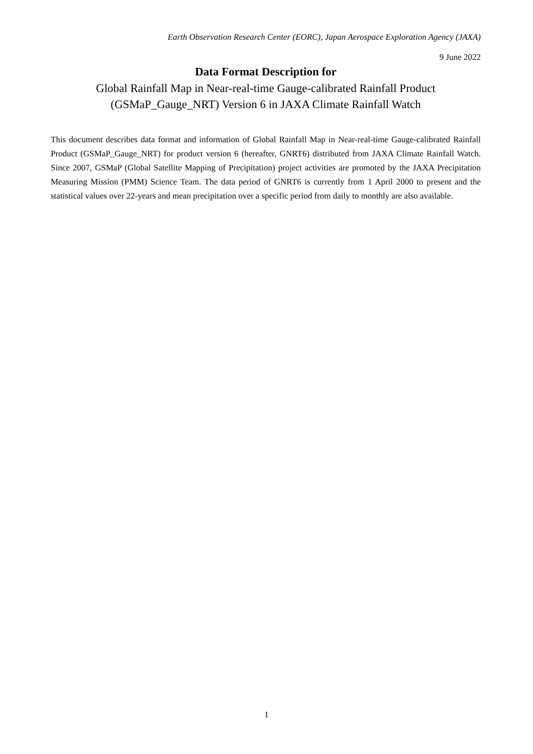Earth Observation Research Center (EORC), Japan Aerospace Exploration Agency (JAXA)
9 June 2022
Data Format Description for
Global Rainfall Map in Near-real-time Gauge-calibrated Rainfall Product
(GSMaP_Gauge_NRT) Version 6 in JAXA Climate Rainfall Watch
This document describes data format and information of Global Rainfall Map in Near-real-time Gauge-calibrated Rainfall Product (GSMaP_Gauge_NRT) for product version 6 (hereafter, GNRT6) distributed from JAXA Climate Rainfall Watch. Since 2007, GSMaP (Global Satellite Mapping of Precipitation) project activities are promoted by the JAXA Precipitation Measuring Mission (PMM) Science Team. The data period of GNRT6 is currently from 1 April 2000 to present and the statistical values over 22-years and mean precipitation over a specific period from daily to monthly are also available.
1